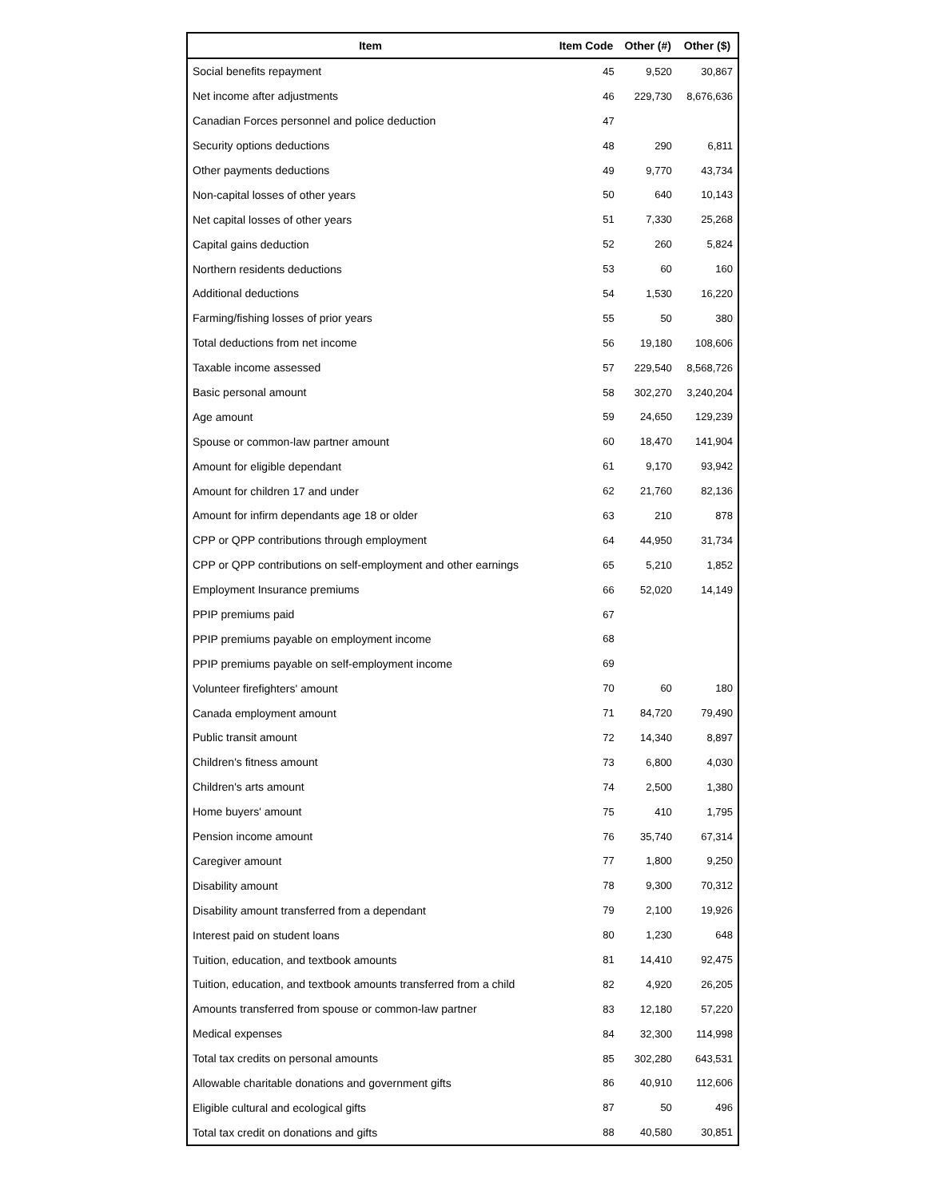| Item | Item Code | Other (#) | Other ($) |
| --- | --- | --- | --- |
| Social benefits repayment | 45 | 9,520 | 30,867 |
| Net income after adjustments | 46 | 229,730 | 8,676,636 |
| Canadian Forces personnel and police deduction | 47 | | |
| Security options deductions | 48 | 290 | 6,811 |
| Other payments deductions | 49 | 9,770 | 43,734 |
| Non-capital losses of other years | 50 | 640 | 10,143 |
| Net capital losses of other years | 51 | 7,330 | 25,268 |
| Capital gains deduction | 52 | 260 | 5,824 |
| Northern residents deductions | 53 | 60 | 160 |
| Additional deductions | 54 | 1,530 | 16,220 |
| Farming/fishing losses of prior years | 55 | 50 | 380 |
| Total deductions from net income | 56 | 19,180 | 108,606 |
| Taxable income assessed | 57 | 229,540 | 8,568,726 |
| Basic personal amount | 58 | 302,270 | 3,240,204 |
| Age amount | 59 | 24,650 | 129,239 |
| Spouse or common-law partner amount | 60 | 18,470 | 141,904 |
| Amount for eligible dependant | 61 | 9,170 | 93,942 |
| Amount for children 17 and under | 62 | 21,760 | 82,136 |
| Amount for infirm dependants age 18 or older | 63 | 210 | 878 |
| CPP or QPP contributions through employment | 64 | 44,950 | 31,734 |
| CPP or QPP contributions on self-employment and other earnings | 65 | 5,210 | 1,852 |
| Employment Insurance premiums | 66 | 52,020 | 14,149 |
| PPIP premiums paid | 67 | | |
| PPIP premiums payable on employment income | 68 | | |
| PPIP premiums payable on self-employment income | 69 | | |
| Volunteer firefighters' amount | 70 | 60 | 180 |
| Canada employment amount | 71 | 84,720 | 79,490 |
| Public transit amount | 72 | 14,340 | 8,897 |
| Children's fitness amount | 73 | 6,800 | 4,030 |
| Children's arts amount | 74 | 2,500 | 1,380 |
| Home buyers' amount | 75 | 410 | 1,795 |
| Pension income amount | 76 | 35,740 | 67,314 |
| Caregiver amount | 77 | 1,800 | 9,250 |
| Disability amount | 78 | 9,300 | 70,312 |
| Disability amount transferred from a dependant | 79 | 2,100 | 19,926 |
| Interest paid on student loans | 80 | 1,230 | 648 |
| Tuition, education, and textbook amounts | 81 | 14,410 | 92,475 |
| Tuition, education, and textbook amounts transferred from a child | 82 | 4,920 | 26,205 |
| Amounts transferred from spouse or common-law partner | 83 | 12,180 | 57,220 |
| Medical expenses | 84 | 32,300 | 114,998 |
| Total tax credits on personal amounts | 85 | 302,280 | 643,531 |
| Allowable charitable donations and government gifts | 86 | 40,910 | 112,606 |
| Eligible cultural and ecological gifts | 87 | 50 | 496 |
| Total tax credit on donations and gifts | 88 | 40,580 | 30,851 |